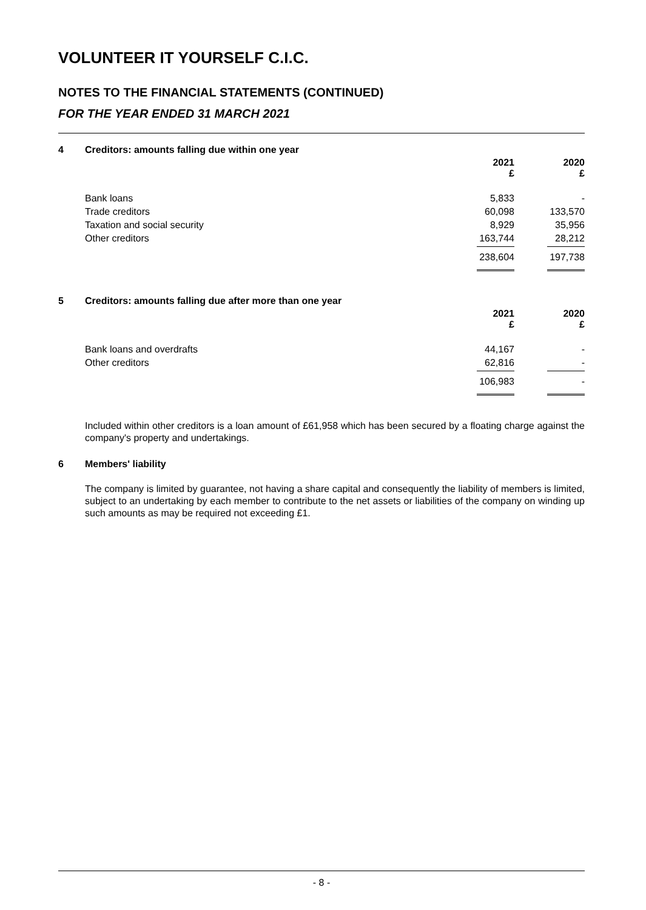VOLUNTEER IT YOURSELF C.I.C.
NOTES TO THE FINANCIAL STATEMENTS (CONTINUED)
FOR THE YEAR ENDED 31 MARCH 2021
4 Creditors: amounts falling due within one year
| | 2021 £ | | 2020 £ |
| Bank loans | 5,833 | | - |
| Trade creditors | 60,098 | | 133,570 |
| Taxation and social security | 8,929 | | 35,956 |
| Other creditors | 163,744 | | 28,212 |
| | 238,604 | | 197,738 |
5 Creditors: amounts falling due after more than one year
| | 2021 £ | | 2020 £ |
| Bank loans and overdrafts | 44,167 | | - |
| Other creditors | 62,816 | | - |
| | 106,983 | | - |
Included within other creditors is a loan amount of £61,958 which has been secured by a floating charge against the company's property and undertakings.
6 Members' liability
The company is limited by guarantee, not having a share capital and consequently the liability of members is limited, subject to an undertaking by each member to contribute to the net assets or liabilities of the company on winding up such amounts as may be required not exceeding £1.
- 8 -